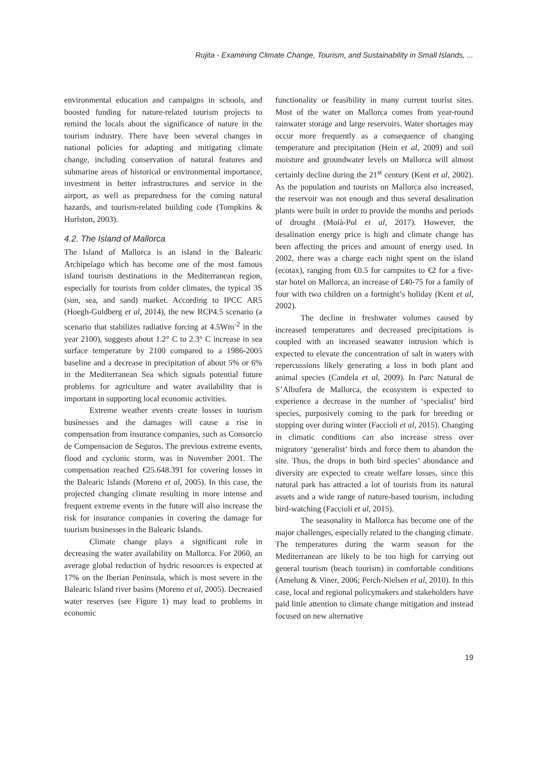Rujita - Examining Climate Change, Tourism, and Sustainability in Small Islands, ...
environmental education and campaigns in schools, and boosted funding for nature-related tourism projects to remind the locals about the significance of nature in the tourism industry. There have been several changes in national policies for adapting and mitigating climate change, including conservation of natural features and submarine areas of historical or environmental importance, investment in better infrastructures and service in the airport, as well as preparedness for the coming natural hazards, and tourism-related building code (Tompkins & Hurlston, 2003).
4.2. The Island of Mallorca
The Island of Mallorca is an island in the Balearic Archipelago which has become one of the most famous island tourism destinations in the Mediterranean region, especially for tourists from colder climates, the typical 3S (sun, sea, and sand) market. According to IPCC AR5 (Hoegh-Guldberg et al, 2014), the new RCP4.5 scenario (a scenario that stabilizes radiative forcing at 4.5Wm<sup>-2</sup> in the year 2100), suggests about 1.2° C to 2.3° C increase in sea surface temperature by 2100 compared to a 1986-2005 baseline and a decrease in precipitation of about 5% or 6% in the Mediterranean Sea which signals potential future problems for agriculture and water availability that is important in supporting local economic activities.
Extreme weather events create losses in tourism businesses and the damages will cause a rise in compensation from insurance companies, such as Consorcio de Compensacion de Seguros. The previous extreme events, flood and cyclonic storm, was in November 2001. The compensation reached €25.648.391 for covering losses in the Balearic Islands (Moreno et al, 2005). In this case, the projected changing climate resulting in more intense and frequent extreme events in the future will also increase the risk for insurance companies in covering the damage for tourism businesses in the Balearic Islands.
Climate change plays a significant role in decreasing the water availability on Mallorca. For 2060, an average global reduction of hydric resources is expected at 17% on the Iberian Peninsula, which is most severe in the Balearic Island river basins (Moreno et al, 2005). Decreased water reserves (see Figure 1) may lead to problems in economic
functionality or feasibility in many current tourist sites. Most of the water on Mallorca comes from year-round rainwater storage and large reservoirs. Water shortages may occur more frequently as a consequence of changing temperature and precipitation (Hein et al, 2009) and soil moisture and groundwater levels on Mallorca will almost certainly decline during the 21<sup>st</sup> century (Kent et al, 2002). As the population and tourists on Mallorca also increased, the reservoir was not enough and thus several desalination plants were built in order to provide the months and periods of drought (Moià-Pol et al, 2017). However, the desalination energy price is high and climate change has been affecting the prices and amount of energy used. In 2002, there was a charge each night spent on the island (ecotax), ranging from €0.5 for campsites to €2 for a five-star hotel on Mallorca, an increase of £40-75 for a family of four with two children on a fortnight’s holiday (Kent et al, 2002).
The decline in freshwater volumes caused by increased temperatures and decreased precipitations is coupled with an increased seawater intrusion which is expected to elevate the concentration of salt in waters with repercussions likely generating a loss in both plant and animal species (Candela et al, 2009). In Parc Natural de S’Albufera de Mallorca, the ecosystem is expected to experience a decrease in the number of ‘specialist’ bird species, purposively coming to the park for breeding or stopping over during winter (Faccioli et al, 2015). Changing in climatic conditions can also increase stress over migratory ‘generalist’ birds and force them to abandon the site. Thus, the drops in both bird species’ abundance and diversity are expected to create welfare losses, since this natural park has attracted a lot of tourists from its natural assets and a wide range of nature-based tourism, including bird-watching (Faccioli et al, 2015).
The seasonality in Mallorca has become one of the major challenges, especially related to the changing climate. The temperatures during the warm season for the Mediterranean are likely to be too high for carrying out general tourism (beach tourism) in comfortable conditions (Amelung & Viner, 2006; Perch-Nielsen et al, 2010). In this case, local and regional policymakers and stakeholders have paid little attention to climate change mitigation and instead focused on new alternative
19